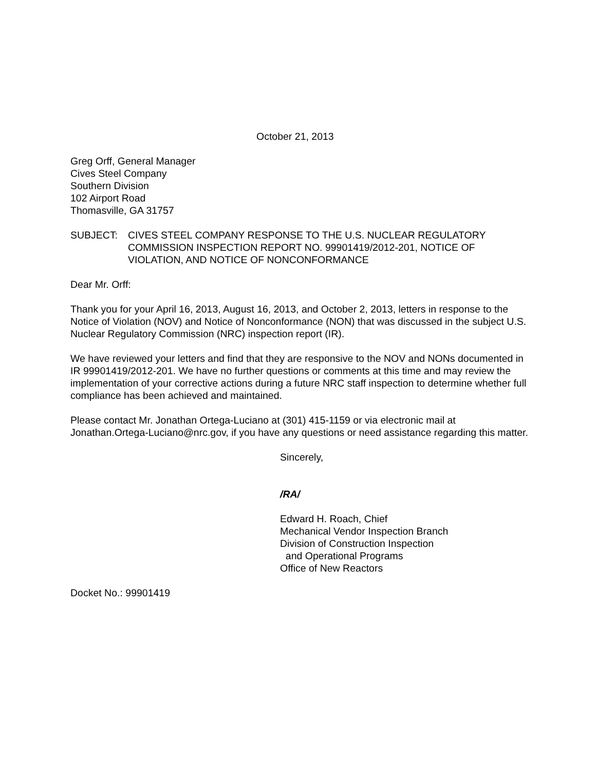October 21, 2013
Greg Orff, General Manager
Cives Steel Company
Southern Division
102 Airport Road
Thomasville, GA 31757
SUBJECT: CIVES STEEL COMPANY RESPONSE TO THE U.S. NUCLEAR REGULATORY COMMISSION INSPECTION REPORT NO. 99901419/2012-201, NOTICE OF VIOLATION, AND NOTICE OF NONCONFORMANCE
Dear Mr. Orff:
Thank you for your April 16, 2013, August 16, 2013, and October 2, 2013, letters in response to the Notice of Violation (NOV) and Notice of Nonconformance (NON) that was discussed in the subject U.S. Nuclear Regulatory Commission (NRC) inspection report (IR).
We have reviewed your letters and find that they are responsive to the NOV and NONs documented in IR 99901419/2012-201. We have no further questions or comments at this time and may review the implementation of your corrective actions during a future NRC staff inspection to determine whether full compliance has been achieved and maintained.
Please contact Mr. Jonathan Ortega-Luciano at (301) 415-1159 or via electronic mail at Jonathan.Ortega-Luciano@nrc.gov, if you have any questions or need assistance regarding this matter.
Sincerely,
/RA/
Edward H. Roach, Chief
Mechanical Vendor Inspection Branch
Division of Construction Inspection
and Operational Programs
Office of New Reactors
Docket No.: 99901419